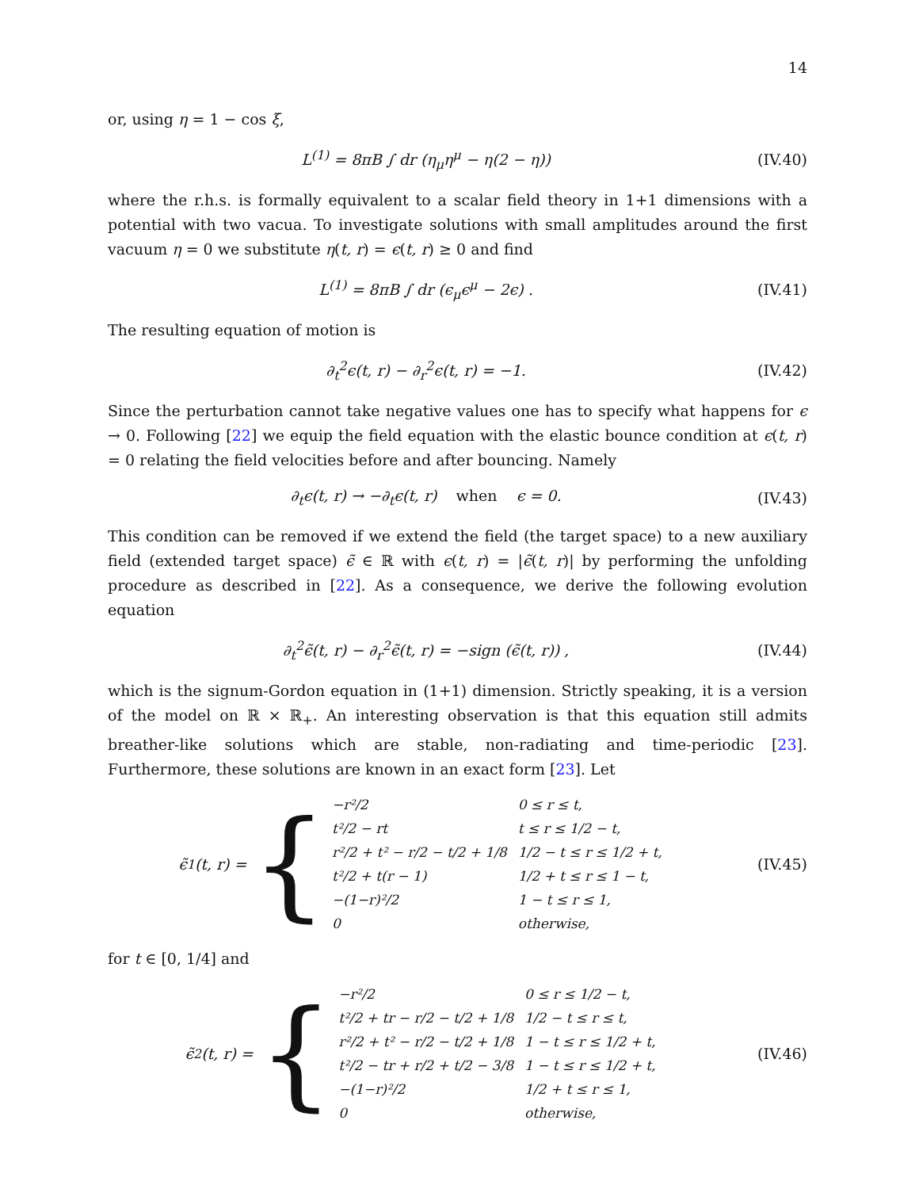14
or, using η = 1 − cos ξ,
L<sup>(1)</sup> = 8πB ∫ dr (η<sub>μ</sub>η<sup>μ</sup> − η(2 − η))
(IV.40)
where the r.h.s. is formally equivalent to a scalar field theory in 1+1 dimensions with a potential with two vacua. To investigate solutions with small amplitudes around the first vacuum η = 0 we substitute η(t, r) = ϵ(t, r) ≥ 0 and find
L<sup>(1)</sup> = 8πB ∫ dr (ϵ<sub>μ</sub>ϵ<sup>μ</sup> − 2ϵ) . (IV.41)
The resulting equation of motion is
∂<sub>t</sub><sup>2</sup>ϵ(t, r) − ∂<sub>r</sub><sup>2</sup>ϵ(t, r) = −1. (IV.42)
Since the perturbation cannot take negative values one has to specify what happens for ϵ → 0. Following [22] we equip the field equation with the elastic bounce condition at ϵ(t, r) = 0 relating the field velocities before and after bouncing. Namely
∂<sub>t</sub>ϵ(t, r) → −∂<sub>t</sub>ϵ(t, r) when ϵ = 0.
(IV.43)
This condition can be removed if we extend the field (the target space) to a new auxiliary field (extended target space) ϵ̃ ∈ ℝ with ϵ(t, r) = |ϵ̃(t, r)| by performing the unfolding procedure as described in [22]. As a consequence, we derive the following evolution equation
∂<sub>t</sub><sup>2</sup>ϵ̃(t, r) − ∂<sub>r</sub><sup>2</sup>ϵ̃(t, r) = −sign (ϵ̃(t, r)) ,
(IV.44)
which is the signum-Gordon equation in (1+1) dimension. Strictly speaking, it is a version of the model on ℝ × ℝ<sub>+</sub>. An interesting observation is that this equation still admits breather-like solutions which are stable, non-radiating and time-periodic [23]. Furthermore, these solutions are known in an exact form [23]. Let
ϵ̃<sub>1</sub>(t, r) = {
| −r²/2 | 0 ≤ r ≤ t, |
| t²/2 − rt | t ≤ r ≤ 1/2 − t, |
| r²/2 + t² − r/2 − t/2 + 1/8 | 1/2 − t ≤ r ≤ 1/2 + t, |
| t²/2 + t(r − 1) | 1/2 + t ≤ r ≤ 1 − t, |
| −(1−r)²/2 | 1 − t ≤ r ≤ 1, |
| 0 | otherwise, |
(IV.45)
for t ∈ [0, 1/4] and
ϵ̃<sub>2</sub>(t, r) = {
| −r²/2 | 0 ≤ r ≤ 1/2 − t, |
| t²/2 + tr − r/2 − t/2 + 1/8 | 1/2 − t ≤ r ≤ t, |
| r²/2 + t² − r/2 − t/2 + 1/8 | 1 − t ≤ r ≤ 1/2 + t, |
| t²/2 − tr + r/2 + t/2 − 3/8 | 1 − t ≤ r ≤ 1/2 + t, |
| −(1−r)²/2 | 1/2 + t ≤ r ≤ 1, |
| 0 | otherwise, |
(IV.46)